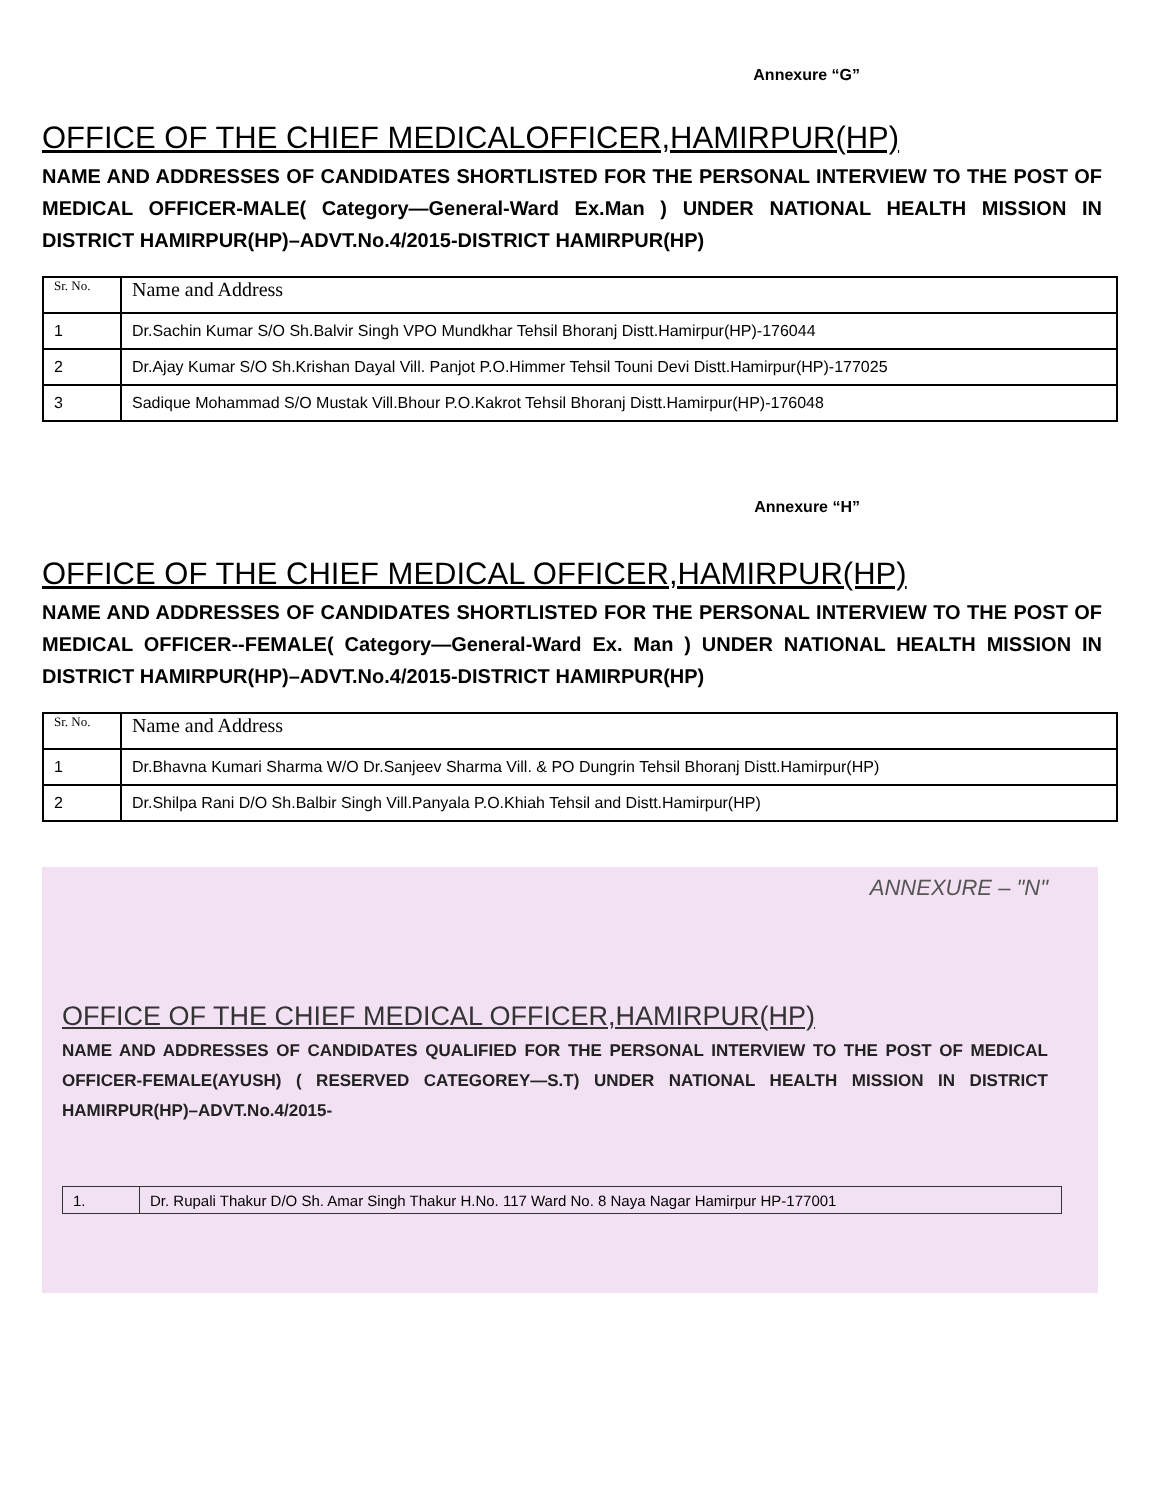Annexure “G”
OFFICE OF THE CHIEF MEDICALOFFICER,HAMIRPUR(HP)
NAME AND ADDRESSES OF CANDIDATES SHORTLISTED FOR THE PERSONAL INTERVIEW TO THE POST OF MEDICAL OFFICER-MALE( Category—General-Ward Ex.Man ) UNDER NATIONAL HEALTH MISSION IN DISTRICT HAMIRPUR(HP)–ADVT.No.4/2015-DISTRICT HAMIRPUR(HP)
| Sr. No. | Name and Address |
| 1 | Dr.Sachin Kumar S/O Sh.Balvir Singh VPO Mundkhar Tehsil Bhoranj Distt.Hamirpur(HP)-176044 |
| 2 | Dr.Ajay Kumar S/O Sh.Krishan Dayal Vill. Panjot P.O.Himmer Tehsil Touni Devi Distt.Hamirpur(HP)-177025 |
| 3 | Sadique Mohammad S/O Mustak Vill.Bhour P.O.Kakrot Tehsil Bhoranj Distt.Hamirpur(HP)-176048 |
Annexure “H”
OFFICE OF THE CHIEF MEDICAL OFFICER,HAMIRPUR(HP)
NAME AND ADDRESSES OF CANDIDATES SHORTLISTED FOR THE PERSONAL INTERVIEW TO THE POST OF MEDICAL OFFICER--FEMALE( Category—General-Ward Ex. Man ) UNDER NATIONAL HEALTH MISSION IN DISTRICT HAMIRPUR(HP)–ADVT.No.4/2015-DISTRICT HAMIRPUR(HP)
| Sr. No. | Name and Address |
| 1 | Dr.Bhavna Kumari Sharma W/O Dr.Sanjeev Sharma Vill. & PO Dungrin Tehsil Bhoranj Distt.Hamirpur(HP) |
| 2 | Dr.Shilpa Rani D/O Sh.Balbir Singh Vill.Panyala P.O.Khiah Tehsil and Distt.Hamirpur(HP) |
ANNEXURE – "N"
OFFICE OF THE CHIEF MEDICAL OFFICER,HAMIRPUR(HP)
NAME AND ADDRESSES OF CANDIDATES QUALIFIED FOR THE PERSONAL INTERVIEW TO THE POST OF MEDICAL OFFICER-FEMALE(AYUSH) ( RESERVED CATEGOREY—S.T) UNDER NATIONAL HEALTH MISSION IN DISTRICT HAMIRPUR(HP)–ADVT.No.4/2015-
| 1. | Dr. Rupali Thakur D/O Sh. Amar Singh Thakur H.No. 117 Ward No. 8 Naya Nagar Hamirpur HP-177001 |